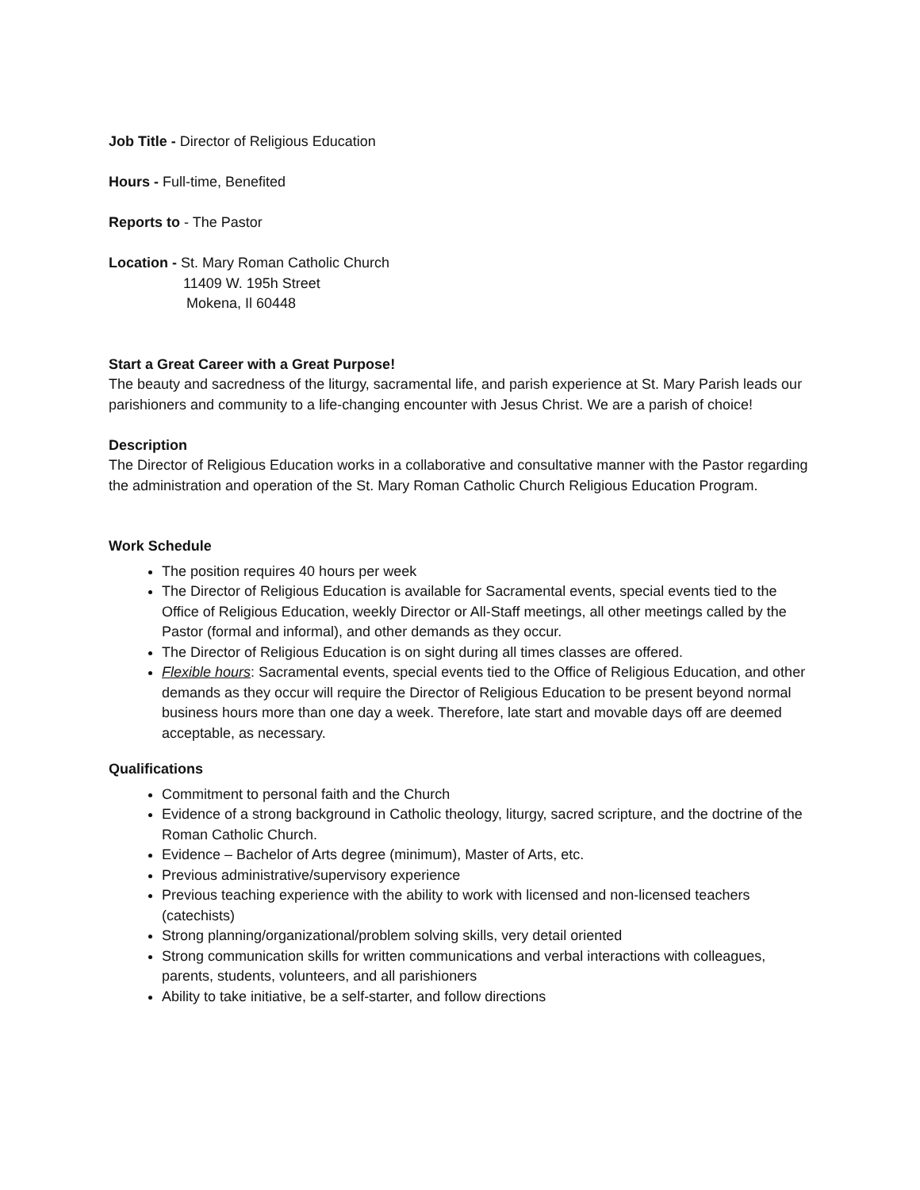Job Title - Director of Religious Education
Hours - Full-time, Benefited
Reports to - The Pastor
Location - St. Mary Roman Catholic Church
11409 W. 195h Street
Mokena, Il 60448
Start a Great Career with a Great Purpose!
The beauty and sacredness of the liturgy, sacramental life, and parish experience at St. Mary Parish leads our parishioners and community to a life-changing encounter with Jesus Christ. We are a parish of choice!
Description
The Director of Religious Education works in a collaborative and consultative manner with the Pastor regarding the administration and operation of the St. Mary Roman Catholic Church Religious Education Program.
Work Schedule
The position requires 40 hours per week
The Director of Religious Education is available for Sacramental events, special events tied to the Office of Religious Education, weekly Director or All-Staff meetings, all other meetings called by the Pastor (formal and informal), and other demands as they occur.
The Director of Religious Education is on sight during all times classes are offered.
Flexible hours: Sacramental events, special events tied to the Office of Religious Education, and other demands as they occur will require the Director of Religious Education to be present beyond normal business hours more than one day a week. Therefore, late start and movable days off are deemed acceptable, as necessary.
Qualifications
Commitment to personal faith and the Church
Evidence of a strong background in Catholic theology, liturgy, sacred scripture, and the doctrine of the Roman Catholic Church.
Evidence – Bachelor of Arts degree (minimum), Master of Arts, etc.
Previous administrative/supervisory experience
Previous teaching experience with the ability to work with licensed and non-licensed teachers (catechists)
Strong planning/organizational/problem solving skills, very detail oriented
Strong communication skills for written communications and verbal interactions with colleagues, parents, students, volunteers, and all parishioners
Ability to take initiative, be a self-starter, and follow directions